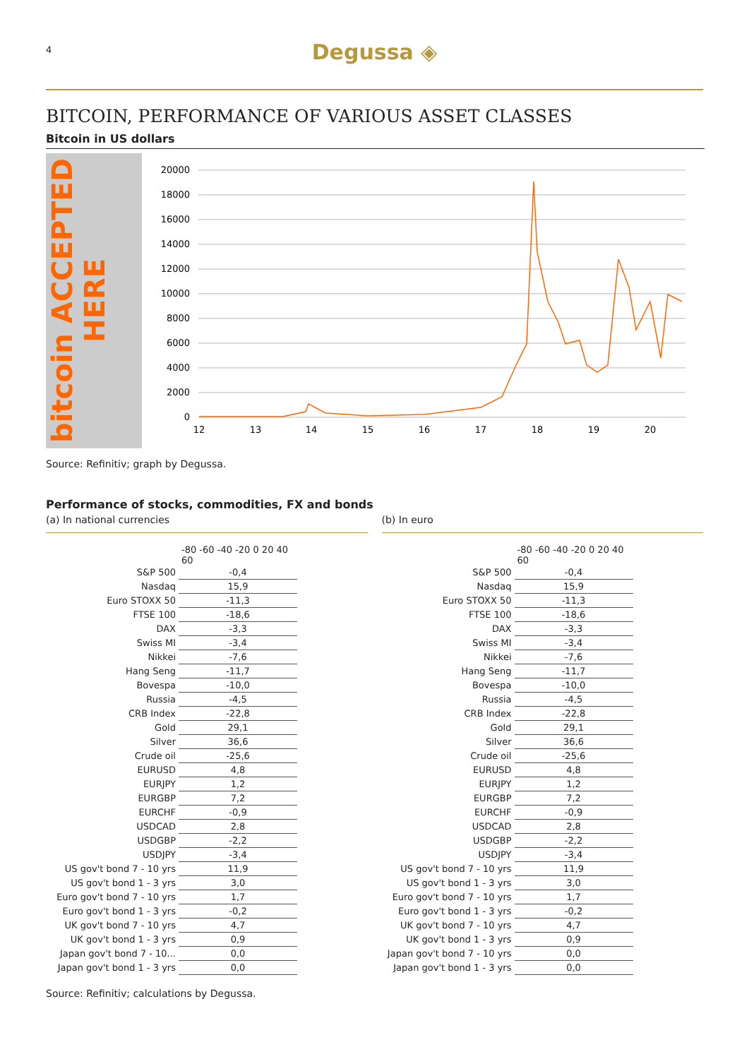4
Degussa ◈
BITCOIN, PERFORMANCE OF VARIOUS ASSET CLASSES
Bitcoin in US dollars
bitcoin ACCEPTED HERE
20000
18000
16000
14000
12000
10000
8000
6000
4000
2000
0
12
13
14
15
16
17
18
19
20
Source: Refinitiv; graph by Degussa.
Performance of stocks, commodities, FX and bonds
(a) In national currencies
| | -80 -60 -40 -20 0 20 40 60 |
| S&P 500 | -0,4 |
| Nasdaq | 15,9 |
| Euro STOXX 50 | -11,3 |
| FTSE 100 | -18,6 |
| DAX | -3,3 |
| Swiss MI | -3,4 |
| Nikkei | -7,6 |
| Hang Seng | -11,7 |
| Bovespa | -10,0 |
| Russia | -4,5 |
| CRB Index | -22,8 |
| Gold | 29,1 |
| Silver | 36,6 |
| Crude oil | -25,6 |
| EURUSD | 4,8 |
| EURJPY | 1,2 |
| EURGBP | 7,2 |
| EURCHF | -0,9 |
| USDCAD | 2,8 |
| USDGBP | -2,2 |
| USDJPY | -3,4 |
| US gov't bond 7 - 10 yrs | 11,9 |
| US gov't bond 1 - 3 yrs | 3,0 |
| Euro gov't bond 7 - 10 yrs | 1,7 |
| Euro gov't bond 1 - 3 yrs | -0,2 |
| UK gov't bond 7 - 10 yrs | 4,7 |
| UK gov't bond 1 - 3 yrs | 0,9 |
| Japan gov't bond 7 - 10... | 0,0 |
| Japan gov't bond 1 - 3 yrs | 0,0 |
(b) In euro
| | -80 -60 -40 -20 0 20 40 60 |
| S&P 500 | -0,4 |
| Nasdaq | 15,9 |
| Euro STOXX 50 | -11,3 |
| FTSE 100 | -18,6 |
| DAX | -3,3 |
| Swiss MI | -3,4 |
| Nikkei | -7,6 |
| Hang Seng | -11,7 |
| Bovespa | -10,0 |
| Russia | -4,5 |
| CRB Index | -22,8 |
| Gold | 29,1 |
| Silver | 36,6 |
| Crude oil | -25,6 |
| EURUSD | 4,8 |
| EURJPY | 1,2 |
| EURGBP | 7,2 |
| EURCHF | -0,9 |
| USDCAD | 2,8 |
| USDGBP | -2,2 |
| USDJPY | -3,4 |
| US gov't bond 7 - 10 yrs | 11,9 |
| US gov't bond 1 - 3 yrs | 3,0 |
| Euro gov't bond 7 - 10 yrs | 1,7 |
| Euro gov't bond 1 - 3 yrs | -0,2 |
| UK gov't bond 7 - 10 yrs | 4,7 |
| UK gov't bond 1 - 3 yrs | 0,9 |
| Japan gov't bond 7 - 10 yrs | 0,0 |
| Japan gov't bond 1 - 3 yrs | 0,0 |
Source: Refinitiv; calculations by Degussa.